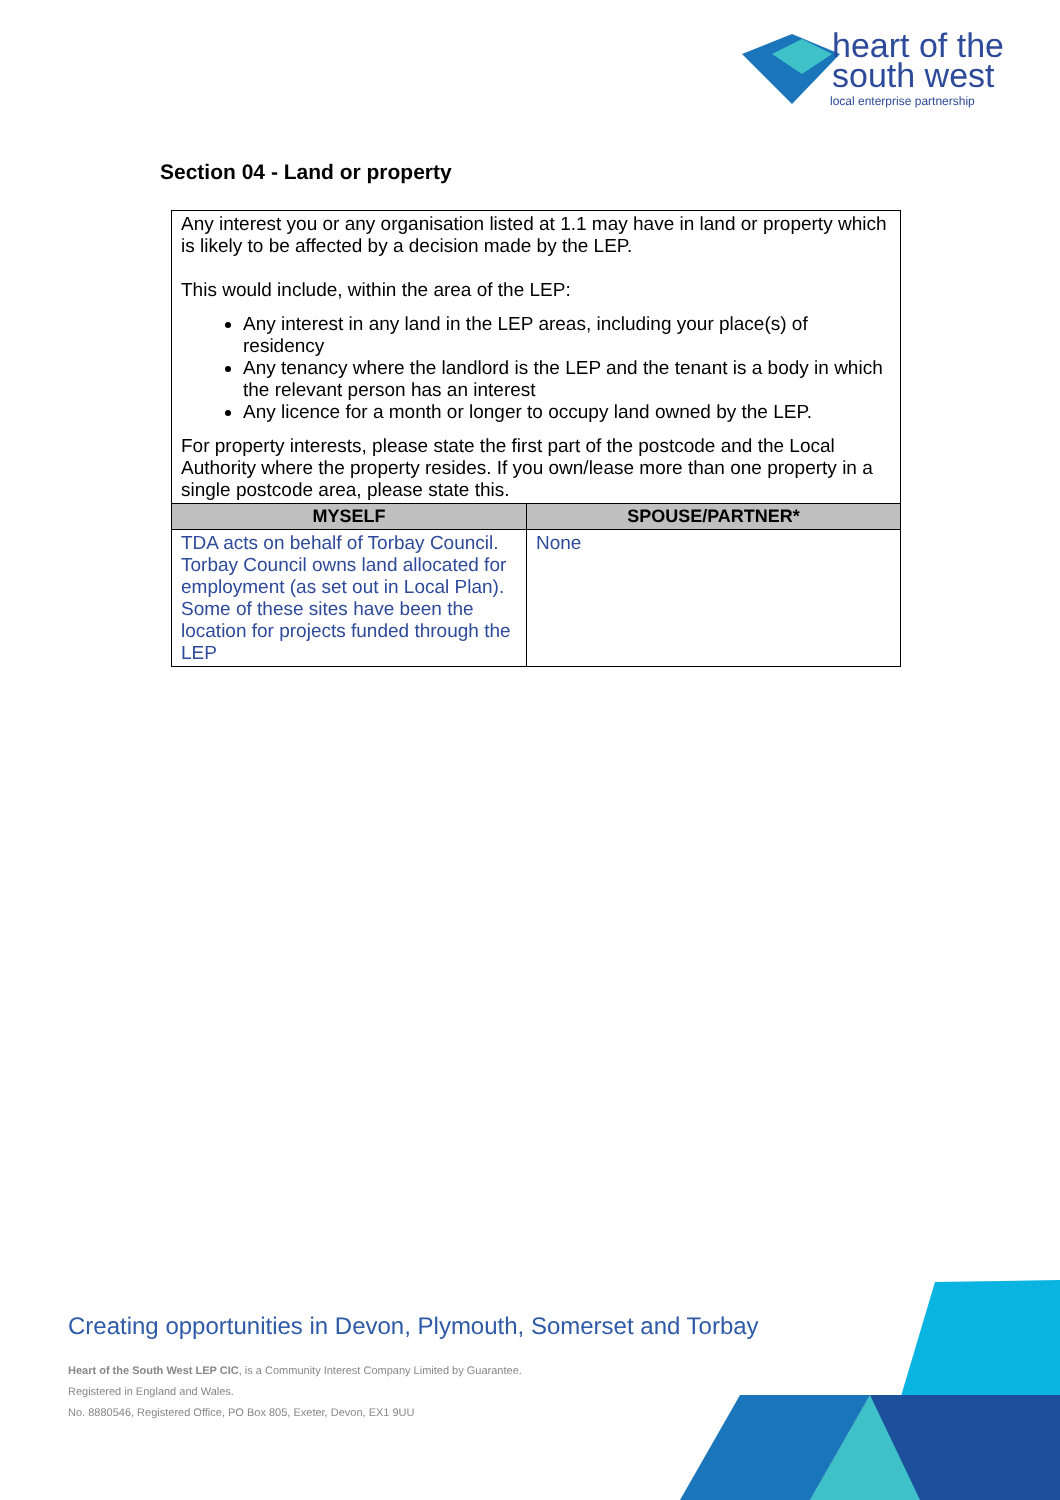heart of the
south west
local enterprise partnership
Section 04 - Land or property
| Any interest you or any organisation listed at 1.1 may have in land or property which is likely to be affected by a decision made by the LEP. This would include, within the area of the LEP: Any interest in any land in the LEP areas, including your place(s) of residency Any tenancy where the landlord is the LEP and the tenant is a body in which the relevant person has an interest Any licence for a month or longer to occupy land owned by the LEP. For property interests, please state the first part of the postcode and the Local Authority where the property resides. If you own/lease more than one property in a single postcode area, please state this. | |
| MYSELF | SPOUSE/PARTNER* |
| TDA acts on behalf of Torbay Council. Torbay Council owns land allocated for employment (as set out in Local Plan). Some of these sites have been the location for projects funded through the LEP | None |
Creating opportunities in Devon, Plymouth, Somerset and Torbay
Heart of the South West LEP CIC, is a Community Interest Company Limited by Guarantee.
Registered in England and Wales.
No. 8880546, Registered Office, PO Box 805, Exeter, Devon, EX1 9UU